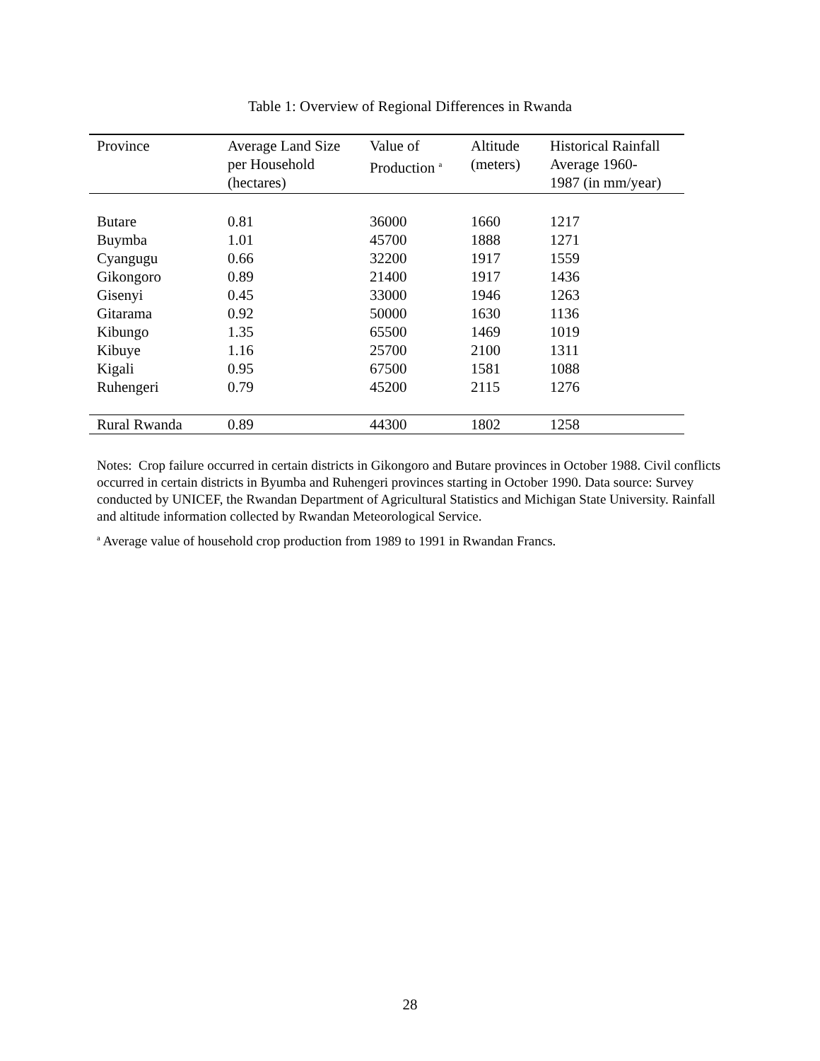Table 1: Overview of Regional Differences in Rwanda
| Province | Average Land Size per Household (hectares) | Value of Production <sup>a</sup> | Altitude (meters) | Historical Rainfall Average 1960- 1987 (in mm/year) |
| --- | --- | --- | --- | --- |
| Butare | 0.81 | 36000 | 1660 | 1217 |
| Buymba | 1.01 | 45700 | 1888 | 1271 |
| Cyangugu | 0.66 | 32200 | 1917 | 1559 |
| Gikongoro | 0.89 | 21400 | 1917 | 1436 |
| Gisenyi | 0.45 | 33000 | 1946 | 1263 |
| Gitarama | 0.92 | 50000 | 1630 | 1136 |
| Kibungo | 1.35 | 65500 | 1469 | 1019 |
| Kibuye | 1.16 | 25700 | 2100 | 1311 |
| Kigali | 0.95 | 67500 | 1581 | 1088 |
| Ruhengeri | 0.79 | 45200 | 2115 | 1276 |
| Rural Rwanda | 0.89 | 44300 | 1802 | 1258 |
Notes: Crop failure occurred in certain districts in Gikongoro and Butare provinces in October 1988. Civil conflicts occurred in certain districts in Byumba and Ruhengeri provinces starting in October 1990. Data source: Survey conducted by UNICEF, the Rwandan Department of Agricultural Statistics and Michigan State University. Rainfall and altitude information collected by Rwandan Meteorological Service.
<sup>a</sup> Average value of household crop production from 1989 to 1991 in Rwandan Francs.
28